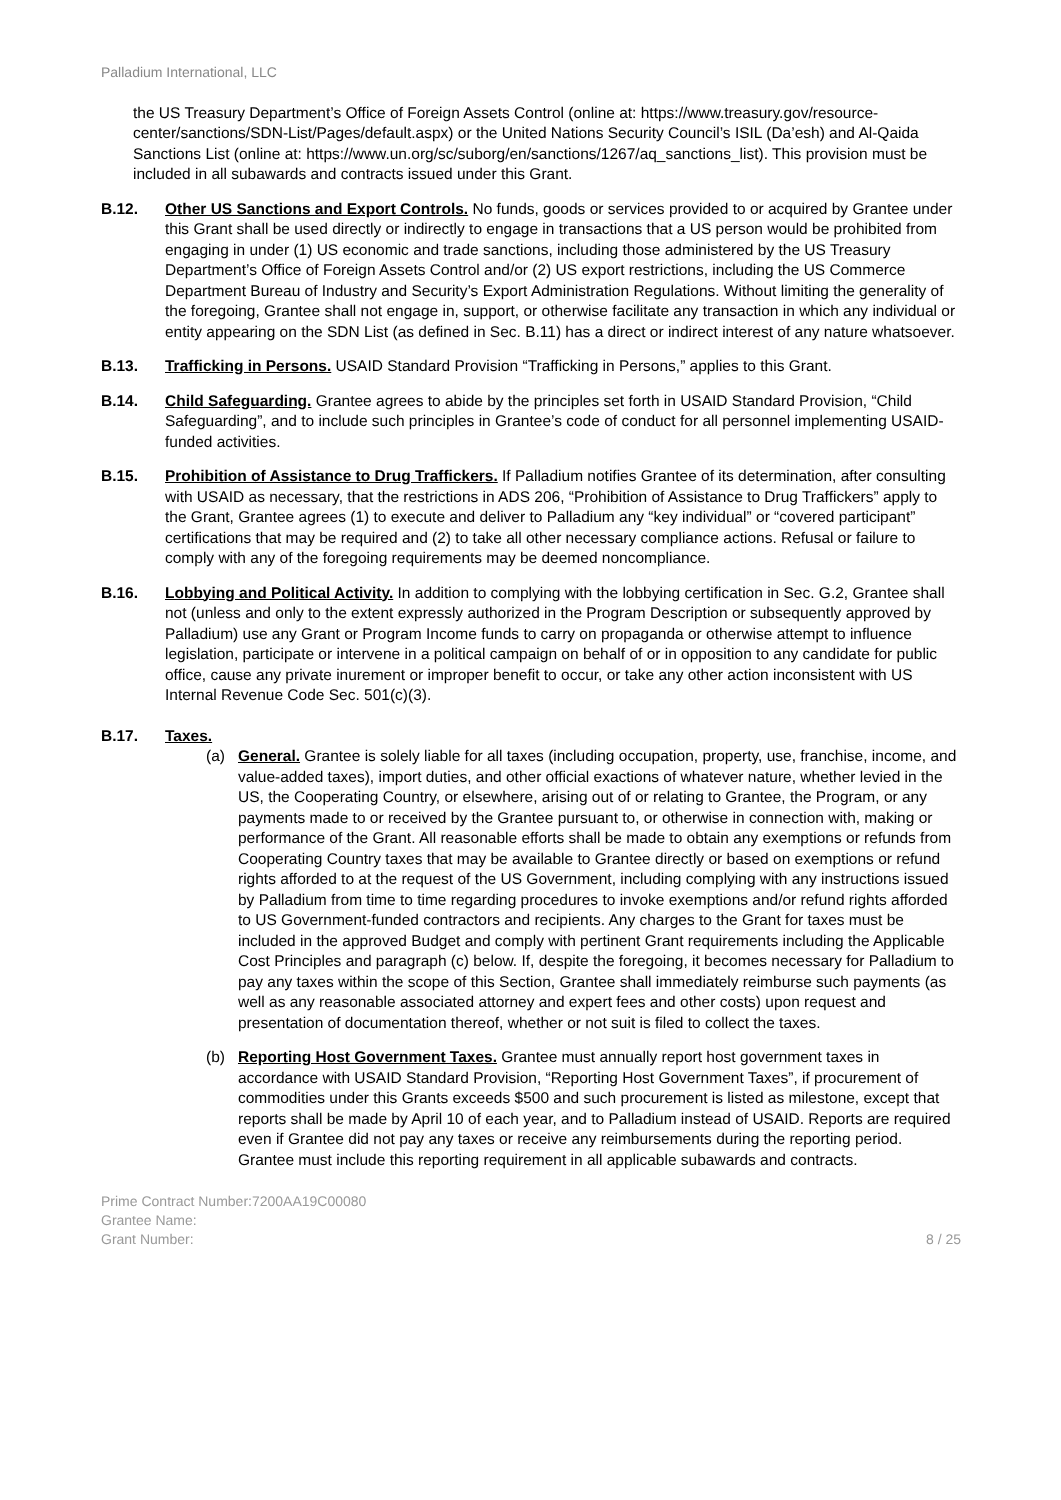Palladium International, LLC
the US Treasury Department’s Office of Foreign Assets Control (online at: https://www.treasury.gov/resource-center/sanctions/SDN-List/Pages/default.aspx) or the United Nations Security Council’s ISIL (Da’esh) and Al-Qaida Sanctions List (online at: https://www.un.org/sc/suborg/en/sanctions/1267/aq_sanctions_list). This provision must be included in all subawards and contracts issued under this Grant.
B.12. Other US Sanctions and Export Controls. No funds, goods or services provided to or acquired by Grantee under this Grant shall be used directly or indirectly to engage in transactions that a US person would be prohibited from engaging in under (1) US economic and trade sanctions, including those administered by the US Treasury Department’s Office of Foreign Assets Control and/or (2) US export restrictions, including the US Commerce Department Bureau of Industry and Security’s Export Administration Regulations. Without limiting the generality of the foregoing, Grantee shall not engage in, support, or otherwise facilitate any transaction in which any individual or entity appearing on the SDN List (as defined in Sec. B.11) has a direct or indirect interest of any nature whatsoever.
B.13. Trafficking in Persons. USAID Standard Provision “Trafficking in Persons,” applies to this Grant.
B.14. Child Safeguarding. Grantee agrees to abide by the principles set forth in USAID Standard Provision, “Child Safeguarding”, and to include such principles in Grantee’s code of conduct for all personnel implementing USAID-funded activities.
B.15. Prohibition of Assistance to Drug Traffickers. If Palladium notifies Grantee of its determination, after consulting with USAID as necessary, that the restrictions in ADS 206, “Prohibition of Assistance to Drug Traffickers” apply to the Grant, Grantee agrees (1) to execute and deliver to Palladium any “key individual” or “covered participant” certifications that may be required and (2) to take all other necessary compliance actions. Refusal or failure to comply with any of the foregoing requirements may be deemed noncompliance.
B.16. Lobbying and Political Activity. In addition to complying with the lobbying certification in Sec. G.2, Grantee shall not (unless and only to the extent expressly authorized in the Program Description or subsequently approved by Palladium) use any Grant or Program Income funds to carry on propaganda or otherwise attempt to influence legislation, participate or intervene in a political campaign on behalf of or in opposition to any candidate for public office, cause any private inurement or improper benefit to occur, or take any other action inconsistent with US Internal Revenue Code Sec. 501(c)(3).
B.17. Taxes.
(a) General. Grantee is solely liable for all taxes (including occupation, property, use, franchise, income, and value-added taxes), import duties, and other official exactions of whatever nature, whether levied in the US, the Cooperating Country, or elsewhere, arising out of or relating to Grantee, the Program, or any payments made to or received by the Grantee pursuant to, or otherwise in connection with, making or performance of the Grant. All reasonable efforts shall be made to obtain any exemptions or refunds from Cooperating Country taxes that may be available to Grantee directly or based on exemptions or refund rights afforded to at the request of the US Government, including complying with any instructions issued by Palladium from time to time regarding procedures to invoke exemptions and/or refund rights afforded to US Government-funded contractors and recipients. Any charges to the Grant for taxes must be included in the approved Budget and comply with pertinent Grant requirements including the Applicable Cost Principles and paragraph (c) below. If, despite the foregoing, it becomes necessary for Palladium to pay any taxes within the scope of this Section, Grantee shall immediately reimburse such payments (as well as any reasonable associated attorney and expert fees and other costs) upon request and presentation of documentation thereof, whether or not suit is filed to collect the taxes.
(b) Reporting Host Government Taxes. Grantee must annually report host government taxes in accordance with USAID Standard Provision, “Reporting Host Government Taxes”, if procurement of commodities under this Grants exceeds $500 and such procurement is listed as milestone, except that reports shall be made by April 10 of each year, and to Palladium instead of USAID. Reports are required even if Grantee did not pay any taxes or receive any reimbursements during the reporting period. Grantee must include this reporting requirement in all applicable subawards and contracts.
Prime Contract Number:7200AA19C00080
Grantee Name:
Grant Number:
8 / 25